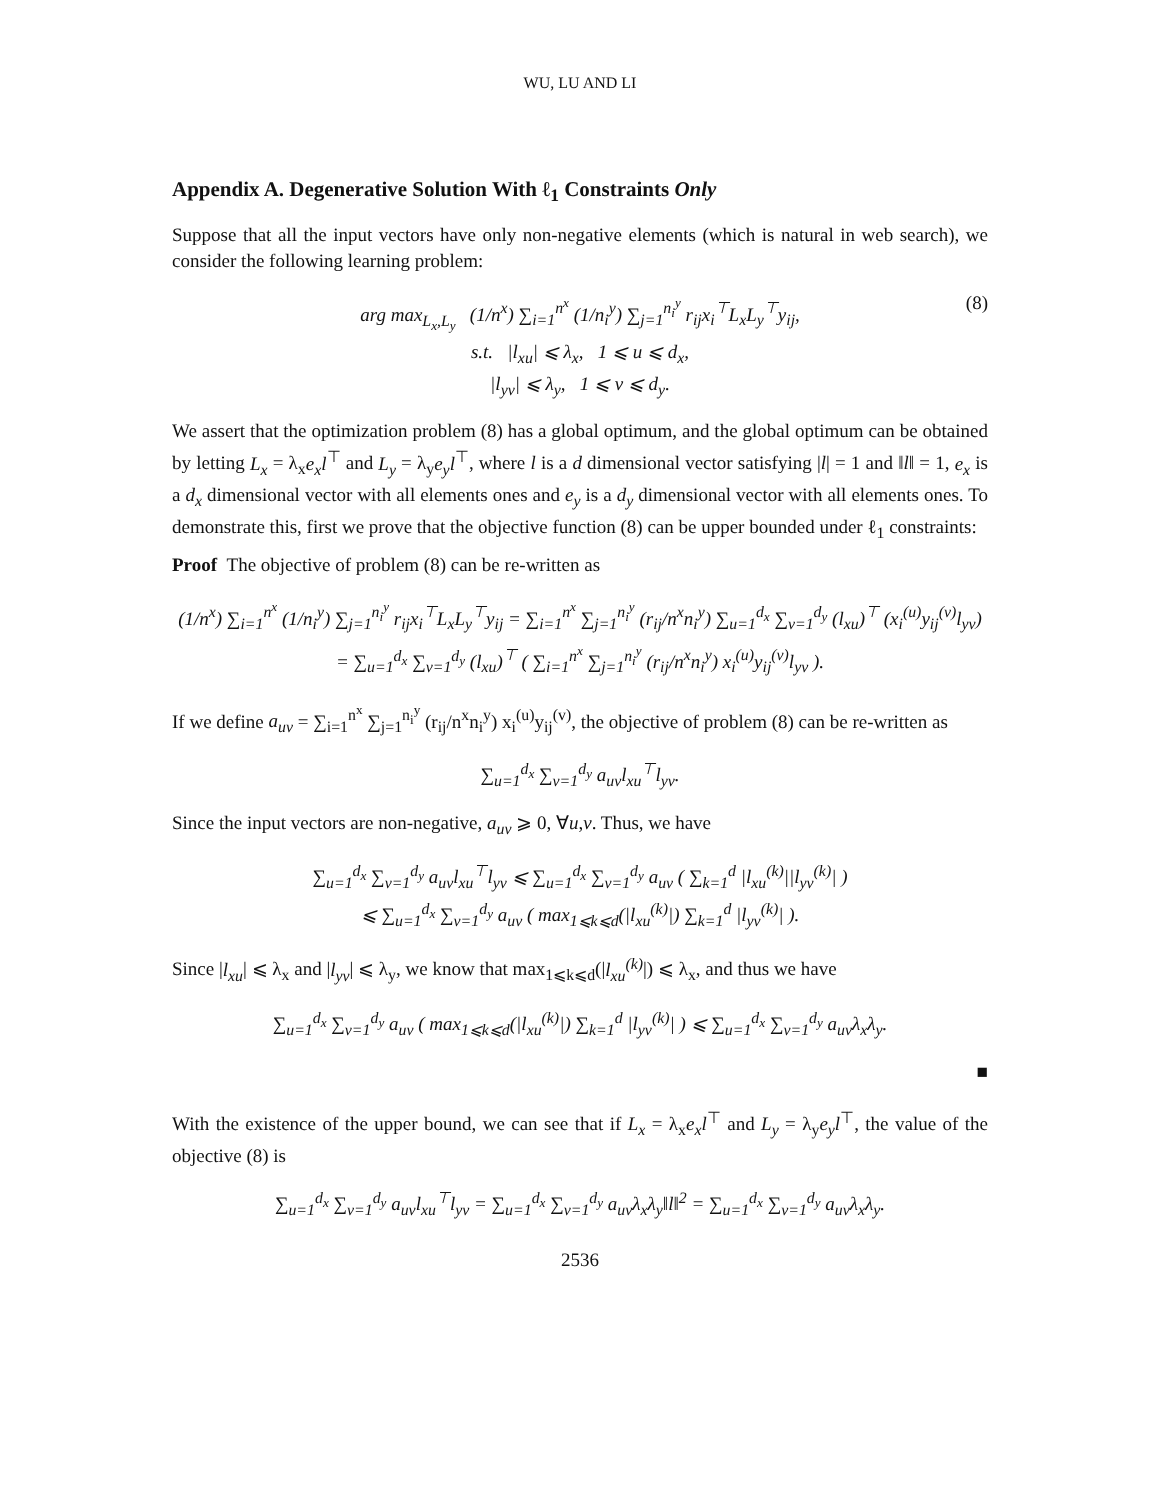WU, LU AND LI
Appendix A. Degenerative Solution With ℓ<sub>1</sub> Constraints Only
Suppose that all the input vectors have only non-negative elements (which is natural in web search), we consider the following learning problem:
arg max<sub>L<sub>x</sub>,L<sub>y</sub></sub> (1/n<sup>x</sup>) ∑<sub>i=1</sub><sup>n<sup>x</sup></sup> (1/n<sub>i</sub><sup>y</sup>) ∑<sub>j=1</sub><sup>n<sub>i</sub><sup>y</sup></sup> r<sub>ij</sub>x<sub>i</sub><sup>⊤</sup>L<sub>x</sub>L<sub>y</sub><sup>⊤</sup>y<sub>ij</sub>, (8)
s.t. |l<sub>xu</sub>| ⩽ λ<sub>x</sub>, 1 ⩽ u ⩽ d<sub>x</sub>,
|l<sub>yv</sub>| ⩽ λ<sub>y</sub>, 1 ⩽ v ⩽ d<sub>y</sub>.
We assert that the optimization problem (8) has a global optimum, and the global optimum can be obtained by letting L<sub>x</sub> = λ<sub>x</sub>e<sub>x</sub>l<sup>⊤</sup> and L<sub>y</sub> = λ<sub>y</sub>e<sub>y</sub>l<sup>⊤</sup>, where l is a d dimensional vector satisfying |l| = 1 and ‖l‖ = 1, e<sub>x</sub> is a d<sub>x</sub> dimensional vector with all elements ones and e<sub>y</sub> is a d<sub>y</sub> dimensional vector with all elements ones. To demonstrate this, first we prove that the objective function (8) can be upper bounded under ℓ<sub>1</sub> constraints:
Proof The objective of problem (8) can be re-written as
(1/n<sup>x</sup>) ∑<sub>i=1</sub><sup>n<sup>x</sup></sup> (1/n<sub>i</sub><sup>y</sup>) ∑<sub>j=1</sub><sup>n<sub>i</sub><sup>y</sup></sup> r<sub>ij</sub>x<sub>i</sub><sup>⊤</sup>L<sub>x</sub>L<sub>y</sub><sup>⊤</sup>y<sub>ij</sub> = ∑<sub>i=1</sub><sup>n<sup>x</sup></sup> ∑<sub>j=1</sub><sup>n<sub>i</sub><sup>y</sup></sup> (r<sub>ij</sub>/n<sup>x</sup>n<sub>i</sub><sup>y</sup>) ∑<sub>u=1</sub><sup>d<sub>x</sub></sup> ∑<sub>v=1</sub><sup>d<sub>y</sub></sup> (l<sub>xu</sub>)<sup>⊤</sup> (x<sub>i</sub><sup>(u)</sup>y<sub>ij</sub><sup>(v)</sup>l<sub>yv</sub>)
= ∑<sub>u=1</sub><sup>d<sub>x</sub></sup> ∑<sub>v=1</sub><sup>d<sub>y</sub></sup> (l<sub>xu</sub>)<sup>⊤</sup> ( ∑<sub>i=1</sub><sup>n<sup>x</sup></sup> ∑<sub>j=1</sub><sup>n<sub>i</sub><sup>y</sup></sup> (r<sub>ij</sub>/n<sup>x</sup>n<sub>i</sub><sup>y</sup>) x<sub>i</sub><sup>(u)</sup>y<sub>ij</sub><sup>(v)</sup>l<sub>yv</sub> ).
If we define a<sub>uv</sub> = ∑<sub>i=1</sub><sup>n<sup>x</sup></sup> ∑<sub>j=1</sub><sup>n<sub>i</sub><sup>y</sup></sup> (r<sub>ij</sub>/n<sup>x</sup>n<sub>i</sub><sup>y</sup>) x<sub>i</sub><sup>(u)</sup>y<sub>ij</sub><sup>(v)</sup>, the objective of problem (8) can be re-written as
∑<sub>u=1</sub><sup>d<sub>x</sub></sup> ∑<sub>v=1</sub><sup>d<sub>y</sub></sup> a<sub>uv</sub>l<sub>xu</sub><sup>⊤</sup>l<sub>yv</sub>.
Since the input vectors are non-negative, a<sub>uv</sub> ⩾ 0, ∀u,v. Thus, we have
∑<sub>u=1</sub><sup>d<sub>x</sub></sup> ∑<sub>v=1</sub><sup>d<sub>y</sub></sup> a<sub>uv</sub>l<sub>xu</sub><sup>⊤</sup>l<sub>yv</sub> ⩽ ∑<sub>u=1</sub><sup>d<sub>x</sub></sup> ∑<sub>v=1</sub><sup>d<sub>y</sub></sup> a<sub>uv</sub> ( ∑<sub>k=1</sub><sup>d</sup> |l<sub>xu</sub><sup>(k)</sup>||l<sub>yv</sub><sup>(k)</sup>| )
⩽ ∑<sub>u=1</sub><sup>d<sub>x</sub></sup> ∑<sub>v=1</sub><sup>d<sub>y</sub></sup> a<sub>uv</sub> ( max<sub>1⩽k⩽d</sub>(|l<sub>xu</sub><sup>(k)</sup>|) ∑<sub>k=1</sub><sup>d</sup> |l<sub>yv</sub><sup>(k)</sup>| ).
Since |l<sub>xu</sub>| ⩽ λ<sub>x</sub> and |l<sub>yv</sub>| ⩽ λ<sub>y</sub>, we know that max<sub>1⩽k⩽d</sub>(|l<sub>xu</sub><sup>(k)</sup>|) ⩽ λ<sub>x</sub>, and thus we have
∑<sub>u=1</sub><sup>d<sub>x</sub></sup> ∑<sub>v=1</sub><sup>d<sub>y</sub></sup> a<sub>uv</sub> ( max<sub>1⩽k⩽d</sub>(|l<sub>xu</sub><sup>(k)</sup>|) ∑<sub>k=1</sub><sup>d</sup> |l<sub>yv</sub><sup>(k)</sup>| ) ⩽ ∑<sub>u=1</sub><sup>d<sub>x</sub></sup> ∑<sub>v=1</sub><sup>d<sub>y</sub></sup> a<sub>uv</sub>λ<sub>x</sub>λ<sub>y</sub>.
■
With the existence of the upper bound, we can see that if L<sub>x</sub> = λ<sub>x</sub>e<sub>x</sub>l<sup>⊤</sup> and L<sub>y</sub> = λ<sub>y</sub>e<sub>y</sub>l<sup>⊤</sup>, the value of the objective (8) is
∑<sub>u=1</sub><sup>d<sub>x</sub></sup> ∑<sub>v=1</sub><sup>d<sub>y</sub></sup> a<sub>uv</sub>l<sub>xu</sub><sup>⊤</sup>l<sub>yv</sub> = ∑<sub>u=1</sub><sup>d<sub>x</sub></sup> ∑<sub>v=1</sub><sup>d<sub>y</sub></sup> a<sub>uv</sub>λ<sub>x</sub>λ<sub>y</sub>‖l‖<sup>2</sup> = ∑<sub>u=1</sub><sup>d<sub>x</sub></sup> ∑<sub>v=1</sub><sup>d<sub>y</sub></sup> a<sub>uv</sub>λ<sub>x</sub>λ<sub>y</sub>.
2536